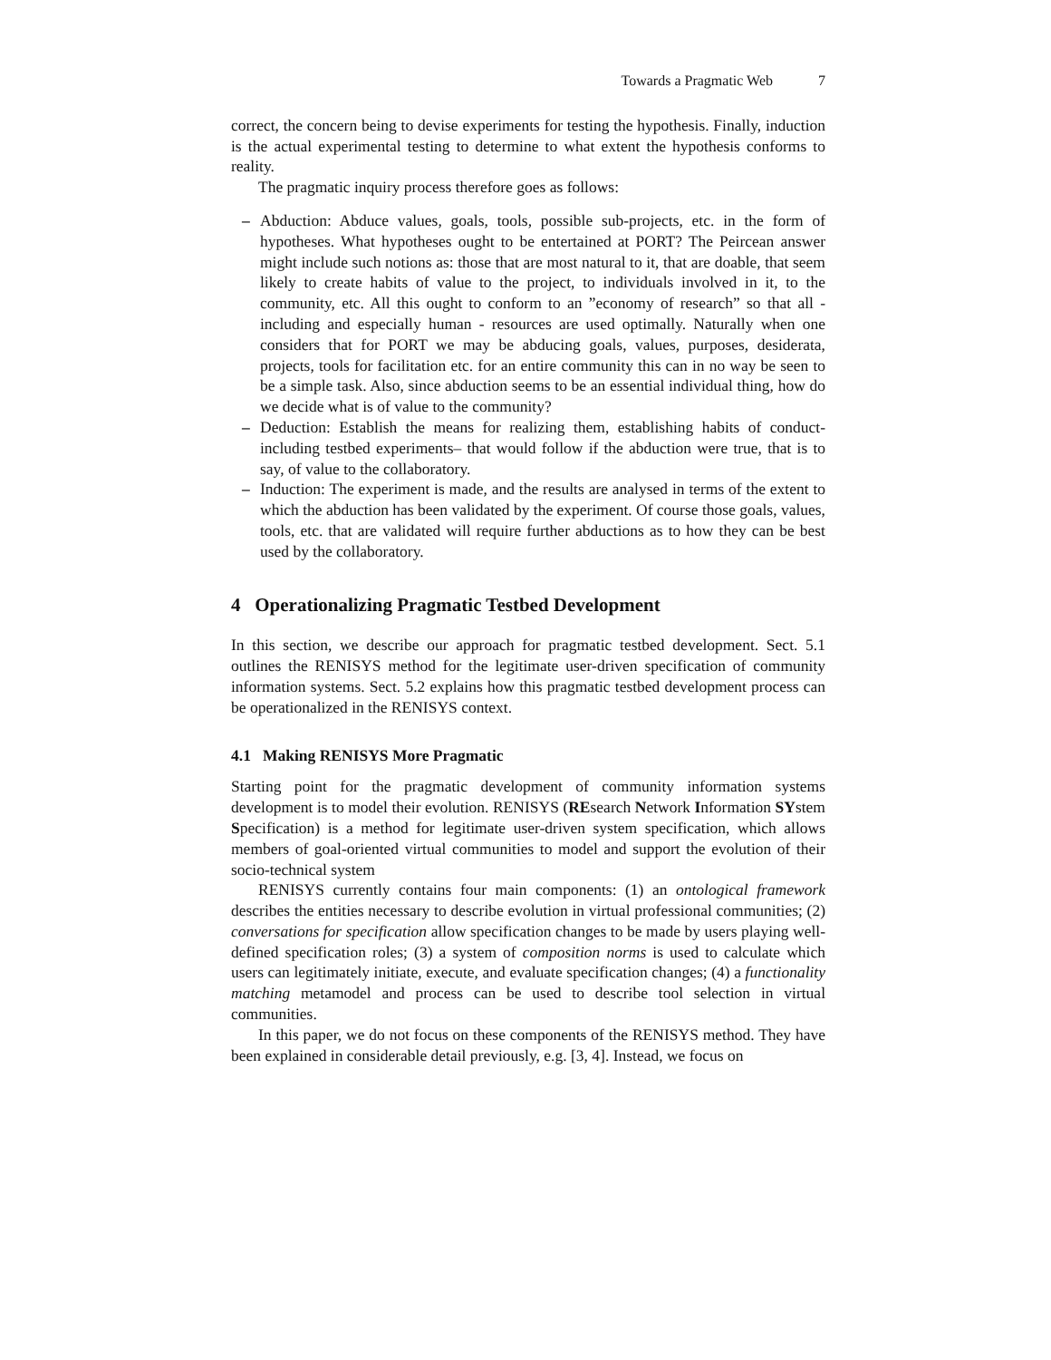Towards a Pragmatic Web 7
correct, the concern being to devise experiments for testing the hypothesis. Finally, induction is the actual experimental testing to determine to what extent the hypothesis conforms to reality.
The pragmatic inquiry process therefore goes as follows:
– Abduction: Abduce values, goals, tools, possible sub-projects, etc. in the form of hypotheses. What hypotheses ought to be entertained at PORT? The Peircean answer might include such notions as: those that are most natural to it, that are doable, that seem likely to create habits of value to the project, to individuals involved in it, to the community, etc. All this ought to conform to an ”economy of research” so that all - including and especially human - resources are used optimally. Naturally when one considers that for PORT we may be abducing goals, values, purposes, desiderata, projects, tools for facilitation etc. for an entire community this can in no way be seen to be a simple task. Also, since abduction seems to be an essential individual thing, how do we decide what is of value to the community?
– Deduction: Establish the means for realizing them, establishing habits of conduct-including testbed experiments– that would follow if the abduction were true, that is to say, of value to the collaboratory.
– Induction: The experiment is made, and the results are analysed in terms of the extent to which the abduction has been validated by the experiment. Of course those goals, values, tools, etc. that are validated will require further abductions as to how they can be best used by the collaboratory.
4 Operationalizing Pragmatic Testbed Development
In this section, we describe our approach for pragmatic testbed development. Sect. 5.1 outlines the RENISYS method for the legitimate user-driven specification of community information systems. Sect. 5.2 explains how this pragmatic testbed development process can be operationalized in the RENISYS context.
4.1 Making RENISYS More Pragmatic
Starting point for the pragmatic development of community information systems development is to model their evolution. RENISYS (REsearch Network Information SYstem Specification) is a method for legitimate user-driven system specification, which allows members of goal-oriented virtual communities to model and support the evolution of their socio-technical system
RENISYS currently contains four main components: (1) an ontological framework describes the entities necessary to describe evolution in virtual professional communities; (2) conversations for specification allow specification changes to be made by users playing well-defined specification roles; (3) a system of composition norms is used to calculate which users can legitimately initiate, execute, and evaluate specification changes; (4) a functionality matching metamodel and process can be used to describe tool selection in virtual communities.
In this paper, we do not focus on these components of the RENISYS method. They have been explained in considerable detail previously, e.g. [3, 4]. Instead, we focus on